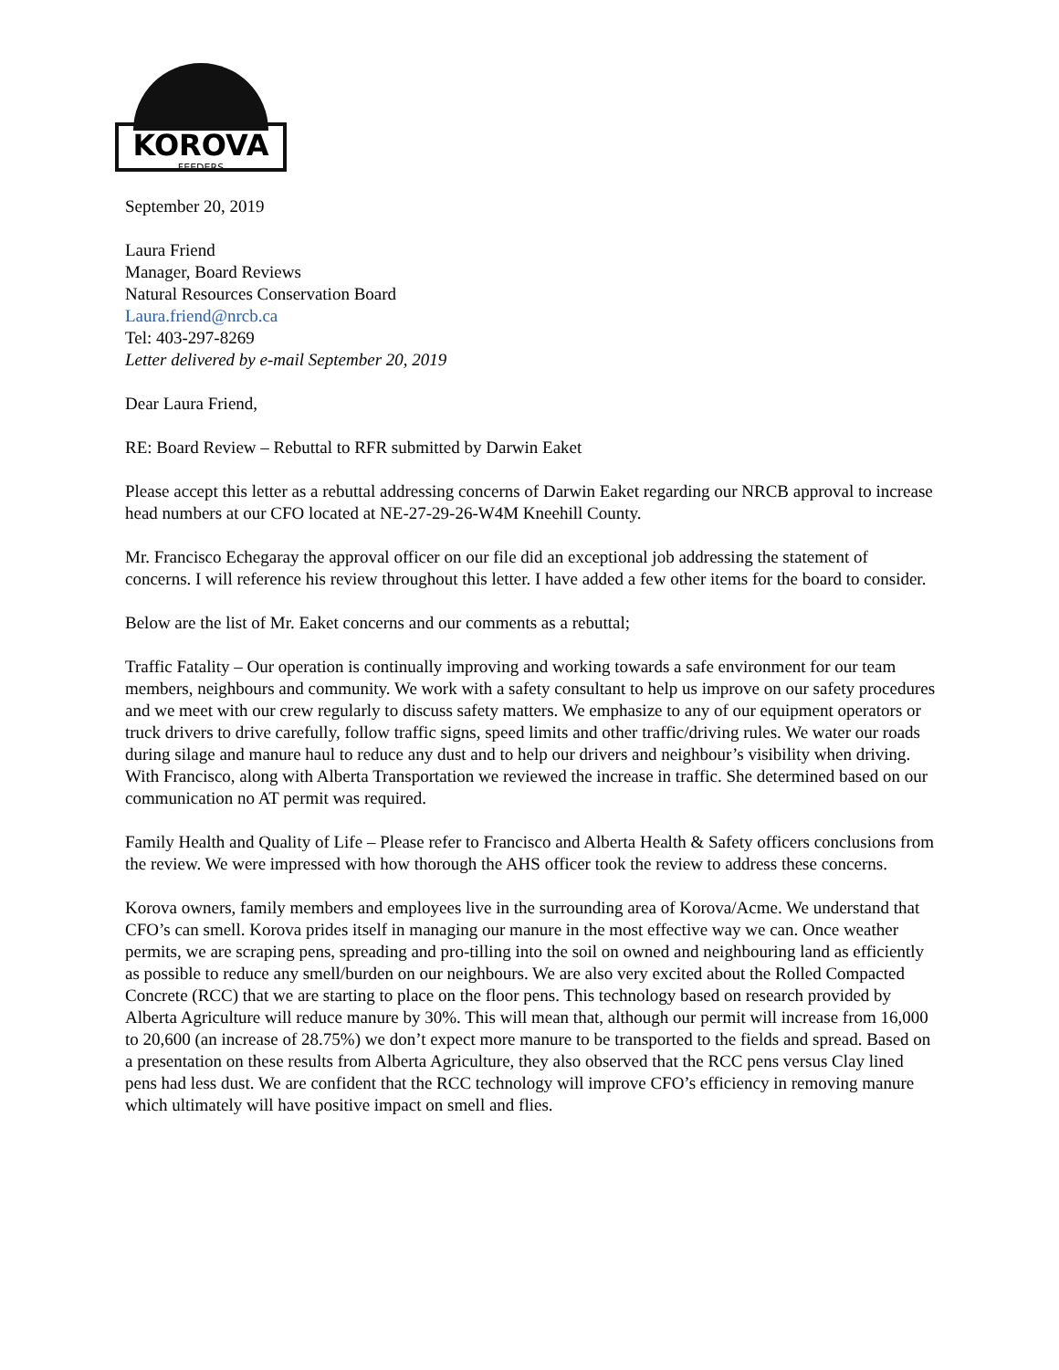KOROVA
FEEDERS
September 20, 2019
Laura Friend
Manager, Board Reviews
Natural Resources Conservation Board
Laura.friend@nrcb.ca
Tel: 403-297-8269
Letter delivered by e-mail September 20, 2019
Dear Laura Friend,
RE: Board Review – Rebuttal to RFR submitted by Darwin Eaket
Please accept this letter as a rebuttal addressing concerns of Darwin Eaket regarding our NRCB approval to increase head numbers at our CFO located at NE-27-29-26-W4M Kneehill County.
Mr. Francisco Echegaray the approval officer on our file did an exceptional job addressing the statement of concerns. I will reference his review throughout this letter. I have added a few other items for the board to consider.
Below are the list of Mr. Eaket concerns and our comments as a rebuttal;
Traffic Fatality – Our operation is continually improving and working towards a safe environment for our team members, neighbours and community. We work with a safety consultant to help us improve on our safety procedures and we meet with our crew regularly to discuss safety matters. We emphasize to any of our equipment operators or truck drivers to drive carefully, follow traffic signs, speed limits and other traffic/driving rules. We water our roads during silage and manure haul to reduce any dust and to help our drivers and neighbour’s visibility when driving. With Francisco, along with Alberta Transportation we reviewed the increase in traffic. She determined based on our communication no AT permit was required.
Family Health and Quality of Life – Please refer to Francisco and Alberta Health & Safety officers conclusions from the review. We were impressed with how thorough the AHS officer took the review to address these concerns.
Korova owners, family members and employees live in the surrounding area of Korova/Acme. We understand that CFO’s can smell. Korova prides itself in managing our manure in the most effective way we can. Once weather permits, we are scraping pens, spreading and pro-tilling into the soil on owned and neighbouring land as efficiently as possible to reduce any smell/burden on our neighbours. We are also very excited about the Rolled Compacted Concrete (RCC) that we are starting to place on the floor pens. This technology based on research provided by Alberta Agriculture will reduce manure by 30%. This will mean that, although our permit will increase from 16,000 to 20,600 (an increase of 28.75%) we don’t expect more manure to be transported to the fields and spread. Based on a presentation on these results from Alberta Agriculture, they also observed that the RCC pens versus Clay lined pens had less dust. We are confident that the RCC technology will improve CFO’s efficiency in removing manure which ultimately will have positive impact on smell and flies.